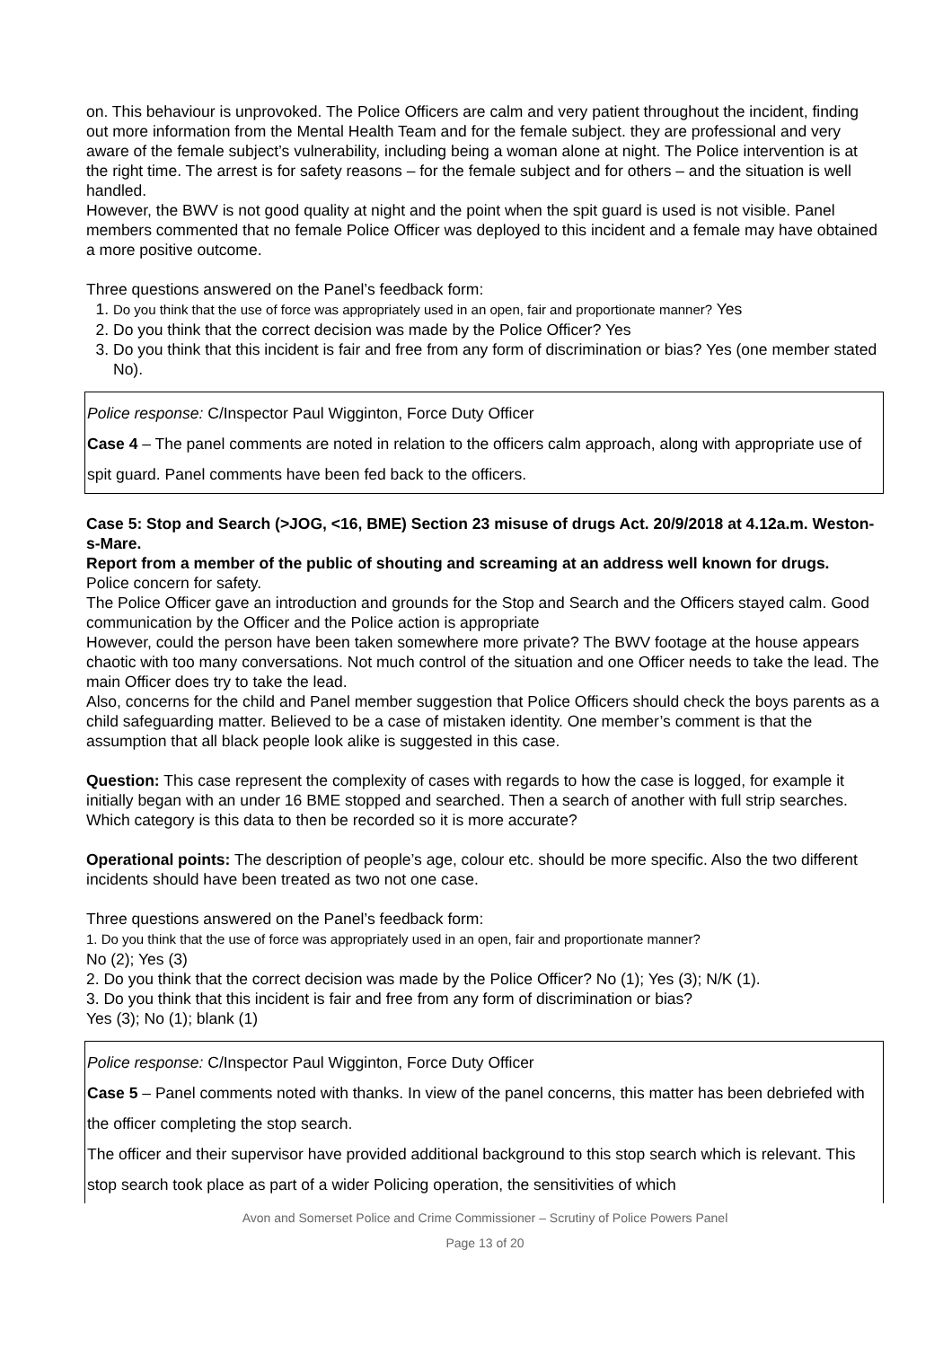on. This behaviour is unprovoked. The Police Officers are calm and very patient throughout the incident, finding out more information from the Mental Health Team and for the female subject. they are professional and very aware of the female subject’s vulnerability, including being a woman alone at night. The Police intervention is at the right time. The arrest is for safety reasons – for the female subject and for others – and the situation is well handled.
However, the BWV is not good quality at night and the point when the spit guard is used is not visible. Panel members commented that no female Police Officer was deployed to this incident and a female may have obtained a more positive outcome.
Three questions answered on the Panel’s feedback form:
1. Do you think that the use of force was appropriately used in an open, fair and proportionate manner? Yes
2. Do you think that the correct decision was made by the Police Officer? Yes
3. Do you think that this incident is fair and free from any form of discrimination or bias? Yes (one member stated No).
Police response: C/Inspector Paul Wigginton, Force Duty Officer
Case 4 – The panel comments are noted in relation to the officers calm approach, along with appropriate use of spit guard. Panel comments have been fed back to the officers.
Case 5: Stop and Search (>JOG, <16, BME) Section 23 misuse of drugs Act. 20/9/2018 at 4.12a.m. Weston-s-Mare.
Report from a member of the public of shouting and screaming at an address well known for drugs.
Police concern for safety.
The Police Officer gave an introduction and grounds for the Stop and Search and the Officers stayed calm. Good communication by the Officer and the Police action is appropriate
However, could the person have been taken somewhere more private? The BWV footage at the house appears chaotic with too many conversations. Not much control of the situation and one Officer needs to take the lead. The main Officer does try to take the lead.
Also, concerns for the child and Panel member suggestion that Police Officers should check the boys parents as a child safeguarding matter. Believed to be a case of mistaken identity. One member’s comment is that the assumption that all black people look alike is suggested in this case.
Question: This case represent the complexity of cases with regards to how the case is logged, for example it initially began with an under 16 BME stopped and searched. Then a search of another with full strip searches. Which category is this data to then be recorded so it is more accurate?
Operational points: The description of people’s age, colour etc. should be more specific. Also the two different incidents should have been treated as two not one case.
Three questions answered on the Panel’s feedback form:
1. Do you think that the use of force was appropriately used in an open, fair and proportionate manner?
No (2); Yes (3)
2. Do you think that the correct decision was made by the Police Officer? No (1); Yes (3); N/K (1).
3. Do you think that this incident is fair and free from any form of discrimination or bias?
Yes (3); No (1); blank (1)
Police response: C/Inspector Paul Wigginton, Force Duty Officer
Case 5 – Panel comments noted with thanks. In view of the panel concerns, this matter has been debriefed with the officer completing the stop search.
The officer and their supervisor have provided additional background to this stop search which is relevant. This stop search took place as part of a wider Policing operation, the sensitivities of which
Avon and Somerset Police and Crime Commissioner – Scrutiny of Police Powers Panel
Page 13 of 20